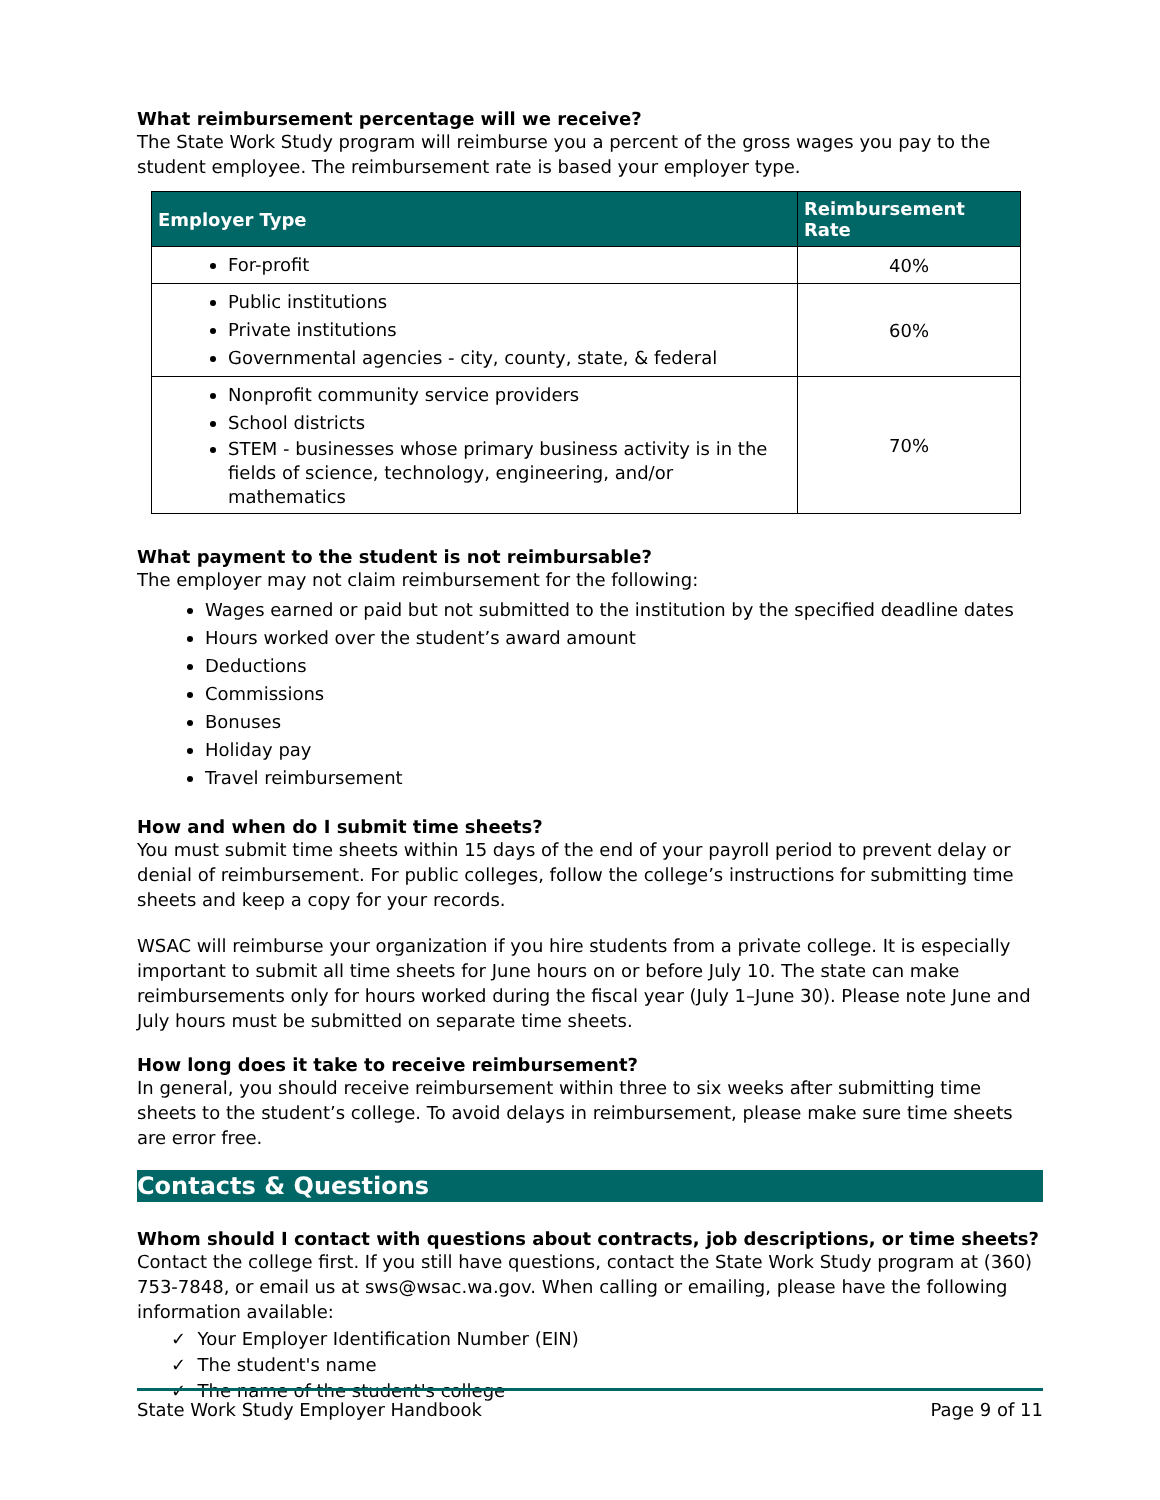What reimbursement percentage will we receive?
The State Work Study program will reimburse you a percent of the gross wages you pay to the student employee. The reimbursement rate is based your employer type.
| Employer Type | Reimbursement Rate |
| --- | --- |
| For-profit | 40% |
| Public institutions Private institutions Governmental agencies - city, county, state, & federal | 60% |
| Nonprofit community service providers School districts STEM - businesses whose primary business activity is in the fields of science, technology, engineering, and/or mathematics | 70% |
What payment to the student is not reimbursable?
The employer may not claim reimbursement for the following:
Wages earned or paid but not submitted to the institution by the specified deadline dates
Hours worked over the student’s award amount
Deductions
Commissions
Bonuses
Holiday pay
Travel reimbursement
How and when do I submit time sheets?
You must submit time sheets within 15 days of the end of your payroll period to prevent delay or denial of reimbursement. For public colleges, follow the college’s instructions for submitting time sheets and keep a copy for your records.
WSAC will reimburse your organization if you hire students from a private college. It is especially important to submit all time sheets for June hours on or before July 10. The state can make reimbursements only for hours worked during the fiscal year (July 1–June 30). Please note June and July hours must be submitted on separate time sheets.
How long does it take to receive reimbursement?
In general, you should receive reimbursement within three to six weeks after submitting time sheets to the student’s college. To avoid delays in reimbursement, please make sure time sheets are error free.
Contacts & Questions
Whom should I contact with questions about contracts, job descriptions, or time sheets?
Contact the college first. If you still have questions, contact the State Work Study program at (360) 753-7848, or email us at sws@wsac.wa.gov. When calling or emailing, please have the following information available:
✓ Your Employer Identification Number (EIN)
✓ The student's name
✓ The name of the student's college
State Work Study Employer Handbook Page 9 of 11